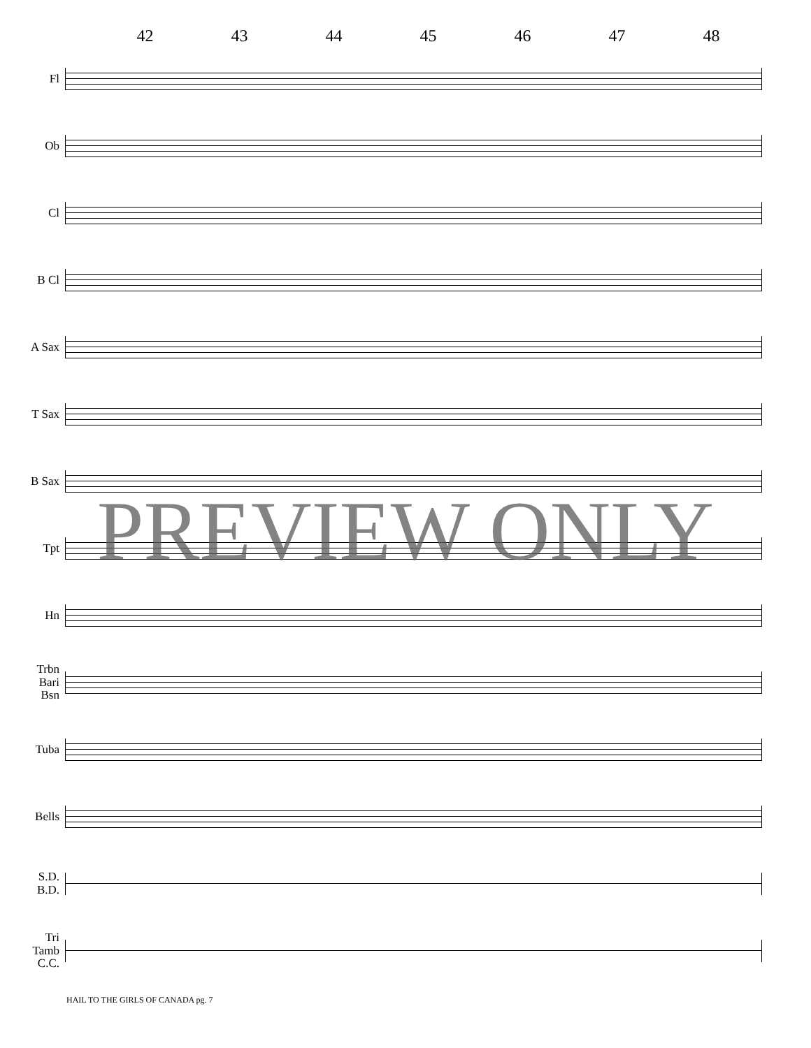42 43 44 45 46 47 48
Fl
Ob
Cl
B Cl
A Sax
T Sax
B Sax
Tpt
Hn
Trbn
Bari
Bsn
Tuba
Bells
S.D.
B.D.
Tri
Tamb
C.C.
PREVIEW ONLY
HAIL TO THE GIRLS OF CANADA pg. 7